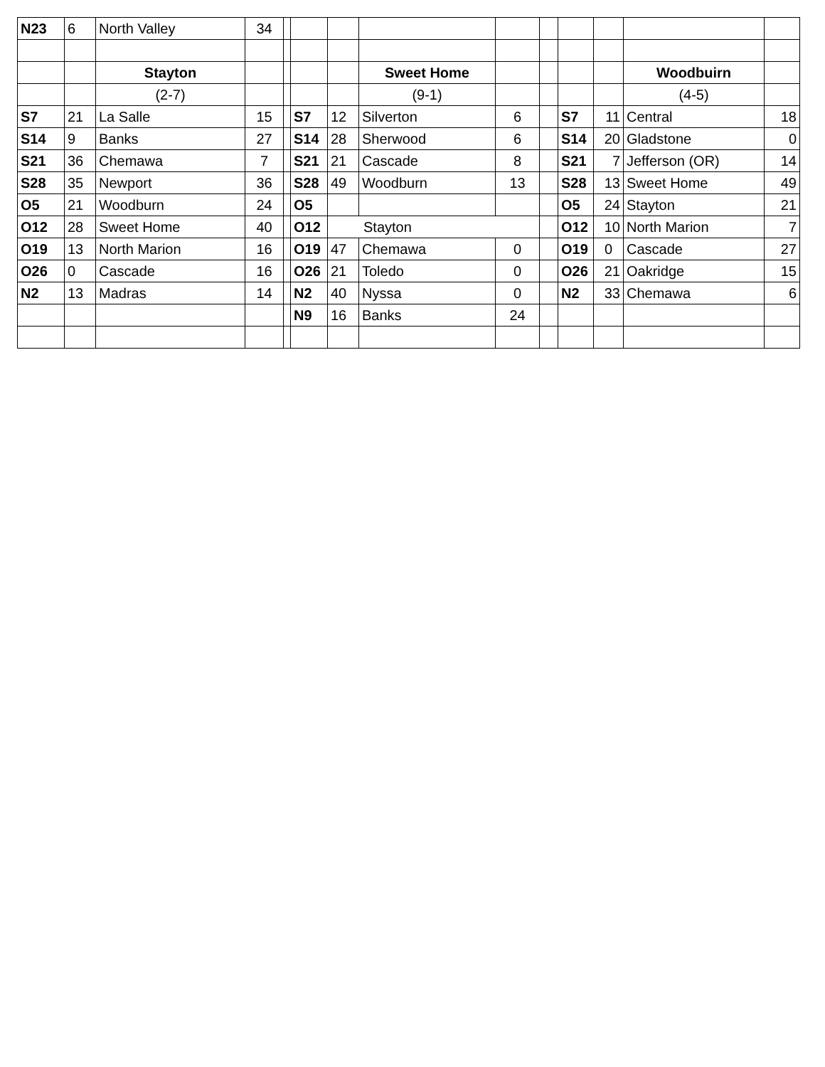| N23 | 6 | North Valley | 34 | | | | | | | | | | |
| | | Stayton | | | | | Sweet Home | | | | | Woodbuirn | |
| | | (2-7) | | | | | (9-1) | | | | | (4-5) | |
| S7 | 21 | La Salle | 15 | | S7 | 12 | Silverton | 6 | | S7 | 11 | Central | 18 |
| S14 | 9 | Banks | 27 | | S14 | 28 | Sherwood | 6 | | S14 | 20 | Gladstone | 0 |
| S21 | 36 | Chemawa | 7 | | S21 | 21 | Cascade | 8 | | S21 | 7 | Jefferson (OR) | 14 |
| S28 | 35 | Newport | 36 | | S28 | 49 | Woodburn | 13 | | S28 | 13 | Sweet Home | 49 |
| O5 | 21 | Woodburn | 24 | | O5 | | | | | O5 | 24 | Stayton | 21 |
| O12 | 28 | Sweet Home | 40 | | O12 | Stayton | | | | O12 | 10 | North Marion | 7 |
| O19 | 13 | North Marion | 16 | | O19 | 47 | Chemawa | 0 | | O19 | 0 | Cascade | 27 |
| O26 | 0 | Cascade | 16 | | O26 | 21 | Toledo | 0 | | O26 | 21 | Oakridge | 15 |
| N2 | 13 | Madras | 14 | | N2 | 40 | Nyssa | 0 | | N2 | 33 | Chemawa | 6 |
| | | | | | N9 | 16 | Banks | 24 | | | | | |